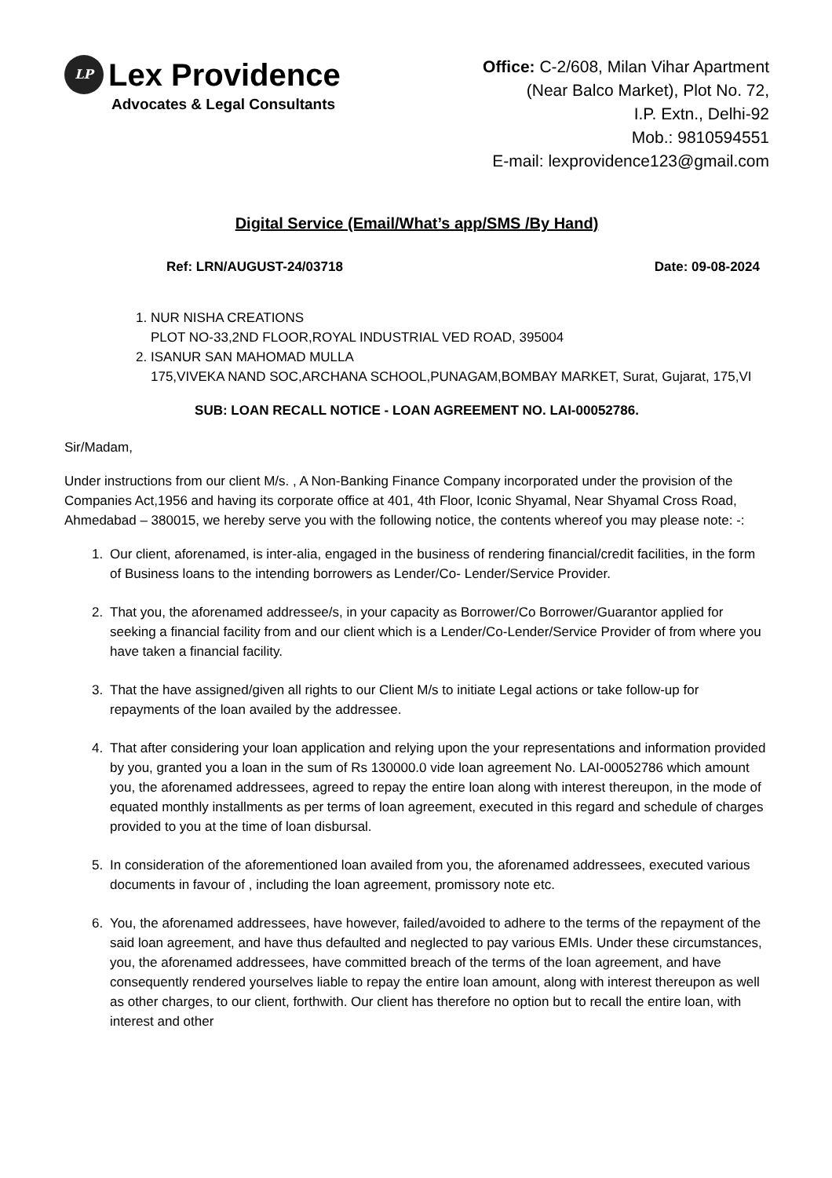LP Lex Providence
Advocates & Legal Consultants
Office: C-2/608, Milan Vihar Apartment
(Near Balco Market), Plot No. 72,
I.P. Extn., Delhi-92
Mob.: 9810594551
E-mail: lexprovidence123@gmail.com
Digital Service (Email/What’s app/SMS /By Hand)
Ref: LRN/AUGUST-24/03718 Date: 09-08-2024
1. NUR NISHA CREATIONS
PLOT NO-33,2ND FLOOR,ROYAL INDUSTRIAL VED ROAD, 395004
2. ISANUR SAN MAHOMAD MULLA
175,VIVEKA NAND SOC,ARCHANA SCHOOL,PUNAGAM,BOMBAY MARKET, Surat, Gujarat, 175,VI
SUB: LOAN RECALL NOTICE - LOAN AGREEMENT NO. LAI-00052786.
Sir/Madam,
Under instructions from our client M/s. , A Non-Banking Finance Company incorporated under the provision of the Companies Act,1956 and having its corporate office at 401, 4th Floor, Iconic Shyamal, Near Shyamal Cross Road, Ahmedabad – 380015, we hereby serve you with the following notice, the contents whereof you may please note: -:
1. Our client, aforenamed, is inter-alia, engaged in the business of rendering financial/credit facilities, in the form of Business loans to the intending borrowers as Lender/Co- Lender/Service Provider.
2. That you, the aforenamed addressee/s, in your capacity as Borrower/Co Borrower/Guarantor applied for seeking a financial facility from and our client which is a Lender/Co-Lender/Service Provider of from where you have taken a financial facility.
3. That the have assigned/given all rights to our Client M/s to initiate Legal actions or take follow-up for repayments of the loan availed by the addressee.
4. That after considering your loan application and relying upon the your representations and information provided by you, granted you a loan in the sum of Rs 130000.0 vide loan agreement No. LAI-00052786 which amount you, the aforenamed addressees, agreed to repay the entire loan along with interest thereupon, in the mode of equated monthly installments as per terms of loan agreement, executed in this regard and schedule of charges provided to you at the time of loan disbursal.
5. In consideration of the aforementioned loan availed from you, the aforenamed addressees, executed various documents in favour of , including the loan agreement, promissory note etc.
6. You, the aforenamed addressees, have however, failed/avoided to adhere to the terms of the repayment of the said loan agreement, and have thus defaulted and neglected to pay various EMIs. Under these circumstances, you, the aforenamed addressees, have committed breach of the terms of the loan agreement, and have consequently rendered yourselves liable to repay the entire loan amount, along with interest thereupon as well as other charges, to our client, forthwith. Our client has therefore no option but to recall the entire loan, with interest and other